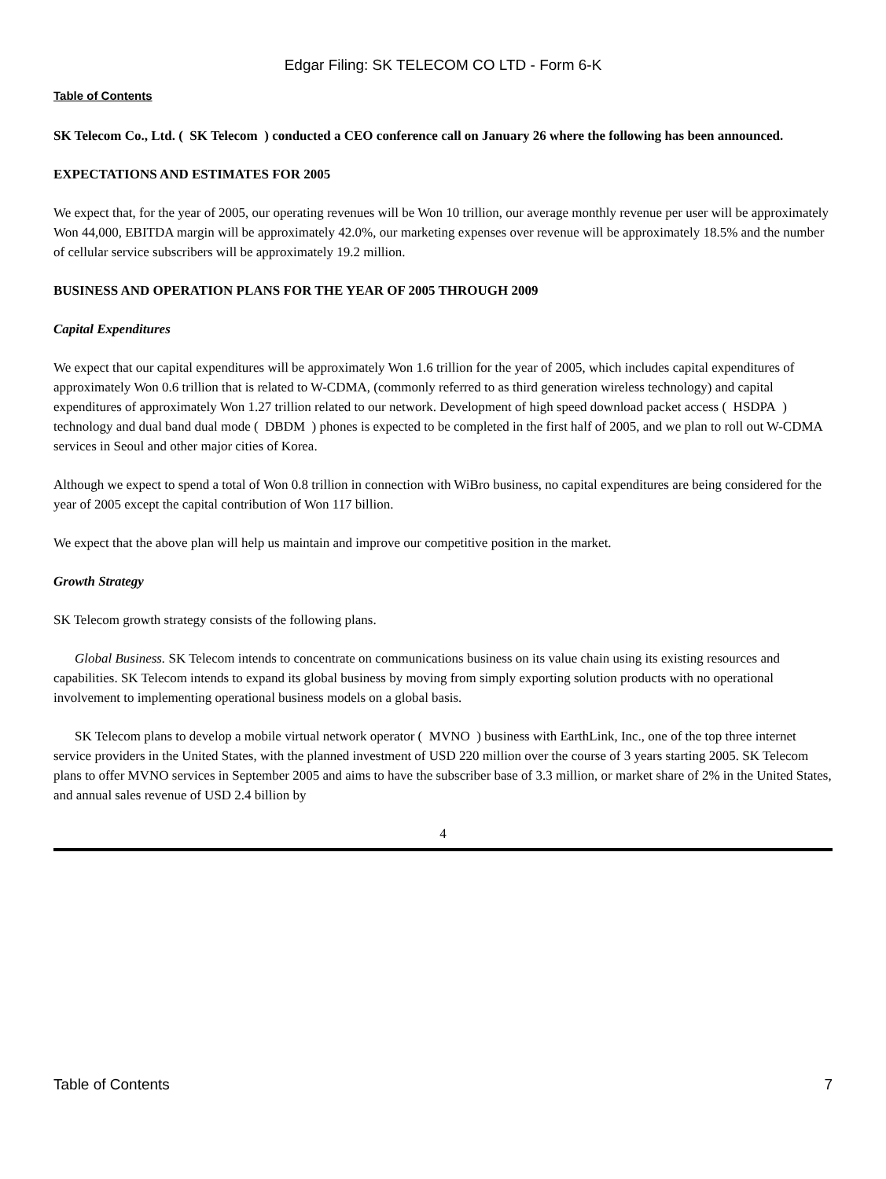Edgar Filing: SK TELECOM CO LTD - Form 6-K
Table of Contents
SK Telecom Co., Ltd. ( SK Telecom ) conducted a CEO conference call on January 26 where the following has been announced.
EXPECTATIONS AND ESTIMATES FOR 2005
We expect that, for the year of 2005, our operating revenues will be Won 10 trillion, our average monthly revenue per user will be approximately Won 44,000, EBITDA margin will be approximately 42.0%, our marketing expenses over revenue will be approximately 18.5% and the number of cellular service subscribers will be approximately 19.2 million.
BUSINESS AND OPERATION PLANS FOR THE YEAR OF 2005 THROUGH 2009
Capital Expenditures
We expect that our capital expenditures will be approximately Won 1.6 trillion for the year of 2005, which includes capital expenditures of approximately Won 0.6 trillion that is related to W-CDMA, (commonly referred to as third generation wireless technology) and capital expenditures of approximately Won 1.27 trillion related to our network. Development of high speed download packet access ( HSDPA ) technology and dual band dual mode ( DBDM ) phones is expected to be completed in the first half of 2005, and we plan to roll out W-CDMA services in Seoul and other major cities of Korea.
Although we expect to spend a total of Won 0.8 trillion in connection with WiBro business, no capital expenditures are being considered for the year of 2005 except the capital contribution of Won 117 billion.
We expect that the above plan will help us maintain and improve our competitive position in the market.
Growth Strategy
SK Telecom growth strategy consists of the following plans.
Global Business. SK Telecom intends to concentrate on communications business on its value chain using its existing resources and capabilities. SK Telecom intends to expand its global business by moving from simply exporting solution products with no operational involvement to implementing operational business models on a global basis.
SK Telecom plans to develop a mobile virtual network operator ( MVNO ) business with EarthLink, Inc., one of the top three internet service providers in the United States, with the planned investment of USD 220 million over the course of 3 years starting 2005. SK Telecom plans to offer MVNO services in September 2005 and aims to have the subscriber base of 3.3 million, or market share of 2% in the United States, and annual sales revenue of USD 2.4 billion by
4
Table of Contents 7